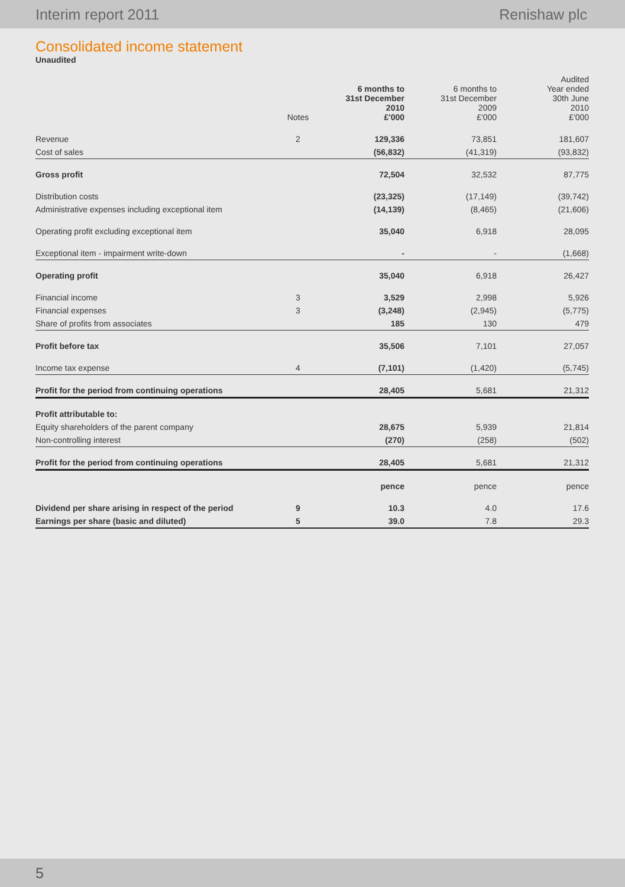Interim report 2011 Renishaw plc
Consolidated income statement
Unaudited
| | Notes | 6 months to 31st December 2010 £'000 | 6 months to 31st December 2009 £'000 | Audited Year ended 30th June 2010 £'000 |
| --- | --- | --- | --- | --- |
| Revenue | 2 | 129,336 | 73,851 | 181,607 |
| Cost of sales | | (56,832) | (41,319) | (93,832) |
| Gross profit | | 72,504 | 32,532 | 87,775 |
| Distribution costs | | (23,325) | (17,149) | (39,742) |
| Administrative expenses including exceptional item | | (14,139) | (8,465) | (21,606) |
| Operating profit excluding exceptional item | | 35,040 | 6,918 | 28,095 |
| Exceptional item - impairment write-down | | - | - | (1,668) |
| Operating profit | | 35,040 | 6,918 | 26,427 |
| Financial income | 3 | 3,529 | 2,998 | 5,926 |
| Financial expenses | 3 | (3,248) | (2,945) | (5,775) |
| Share of profits from associates | | 185 | 130 | 479 |
| Profit before tax | | 35,506 | 7,101 | 27,057 |
| Income tax expense | 4 | (7,101) | (1,420) | (5,745) |
| Profit for the period from continuing operations | | 28,405 | 5,681 | 21,312 |
| Profit attributable to: | | | | |
| Equity shareholders of the parent company | | 28,675 | 5,939 | 21,814 |
| Non-controlling interest | | (270) | (258) | (502) |
| Profit for the period from continuing operations | | 28,405 | 5,681 | 21,312 |
| | | pence | pence | pence |
| Dividend per share arising in respect of the period | 9 | 10.3 | 4.0 | 17.6 |
| Earnings per share (basic and diluted) | 5 | 39.0 | 7.8 | 29.3 |
5